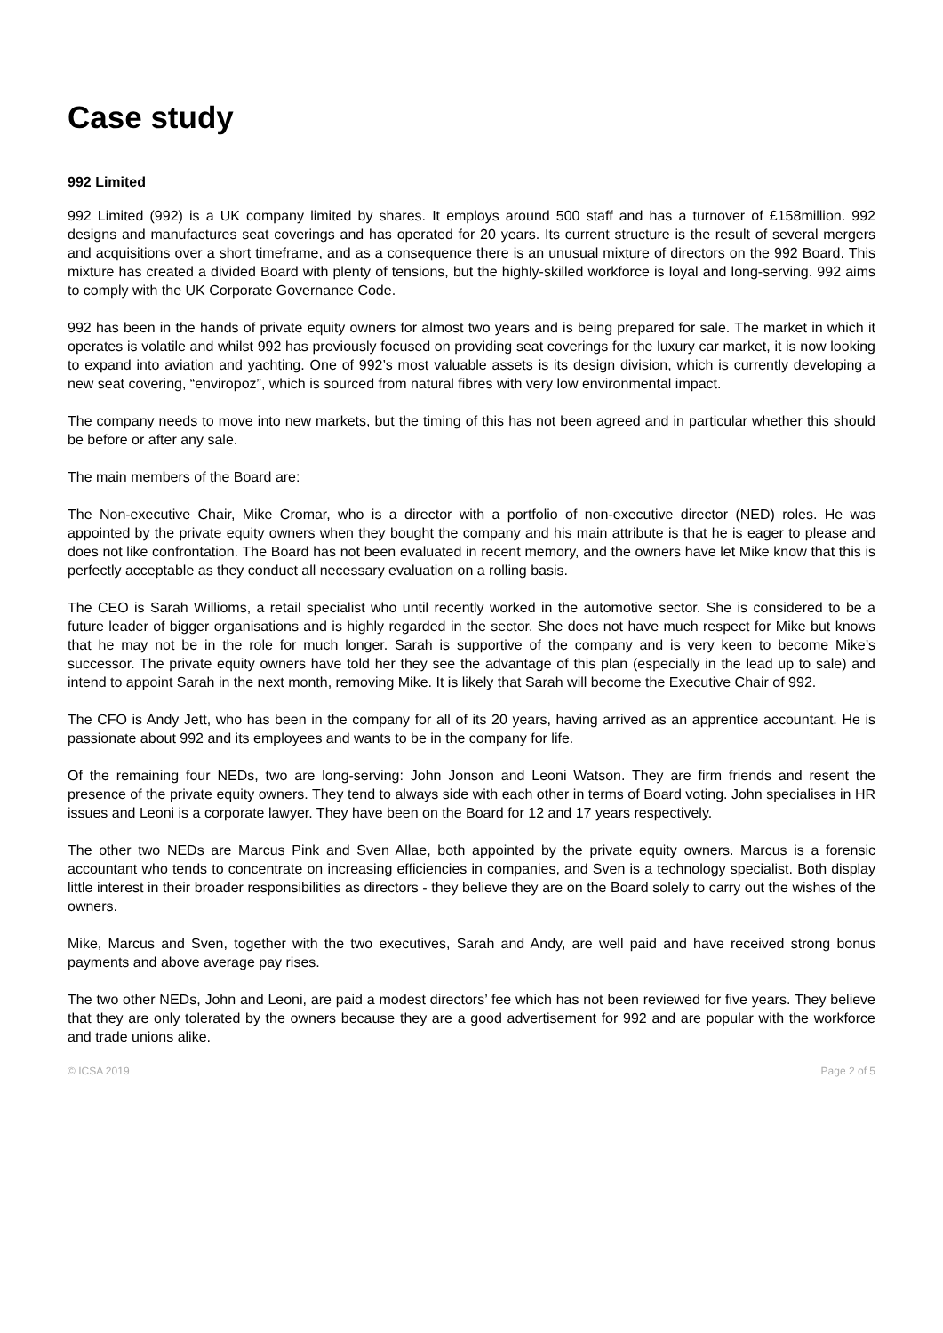Case study
992 Limited
992 Limited (992) is a UK company limited by shares. It employs around 500 staff and has a turnover of £158million. 992 designs and manufactures seat coverings and has operated for 20 years. Its current structure is the result of several mergers and acquisitions over a short timeframe, and as a consequence there is an unusual mixture of directors on the 992 Board. This mixture has created a divided Board with plenty of tensions, but the highly-skilled workforce is loyal and long-serving. 992 aims to comply with the UK Corporate Governance Code.
992 has been in the hands of private equity owners for almost two years and is being prepared for sale. The market in which it operates is volatile and whilst 992 has previously focused on providing seat coverings for the luxury car market, it is now looking to expand into aviation and yachting. One of 992’s most valuable assets is its design division, which is currently developing a new seat covering, “enviropoz”, which is sourced from natural fibres with very low environmental impact.
The company needs to move into new markets, but the timing of this has not been agreed and in particular whether this should be before or after any sale.
The main members of the Board are:
The Non-executive Chair, Mike Cromar, who is a director with a portfolio of non-executive director (NED) roles. He was appointed by the private equity owners when they bought the company and his main attribute is that he is eager to please and does not like confrontation. The Board has not been evaluated in recent memory, and the owners have let Mike know that this is perfectly acceptable as they conduct all necessary evaluation on a rolling basis.
The CEO is Sarah Willioms, a retail specialist who until recently worked in the automotive sector. She is considered to be a future leader of bigger organisations and is highly regarded in the sector. She does not have much respect for Mike but knows that he may not be in the role for much longer. Sarah is supportive of the company and is very keen to become Mike’s successor. The private equity owners have told her they see the advantage of this plan (especially in the lead up to sale) and intend to appoint Sarah in the next month, removing Mike. It is likely that Sarah will become the Executive Chair of 992.
The CFO is Andy Jett, who has been in the company for all of its 20 years, having arrived as an apprentice accountant. He is passionate about 992 and its employees and wants to be in the company for life.
Of the remaining four NEDs, two are long-serving: John Jonson and Leoni Watson. They are firm friends and resent the presence of the private equity owners. They tend to always side with each other in terms of Board voting. John specialises in HR issues and Leoni is a corporate lawyer. They have been on the Board for 12 and 17 years respectively.
The other two NEDs are Marcus Pink and Sven Allae, both appointed by the private equity owners. Marcus is a forensic accountant who tends to concentrate on increasing efficiencies in companies, and Sven is a technology specialist. Both display little interest in their broader responsibilities as directors - they believe they are on the Board solely to carry out the wishes of the owners.
Mike, Marcus and Sven, together with the two executives, Sarah and Andy, are well paid and have received strong bonus payments and above average pay rises.
The two other NEDs, John and Leoni, are paid a modest directors’ fee which has not been reviewed for five years. They believe that they are only tolerated by the owners because they are a good advertisement for 992 and are popular with the workforce and trade unions alike.
© ICSA 2019 Page 2 of 5